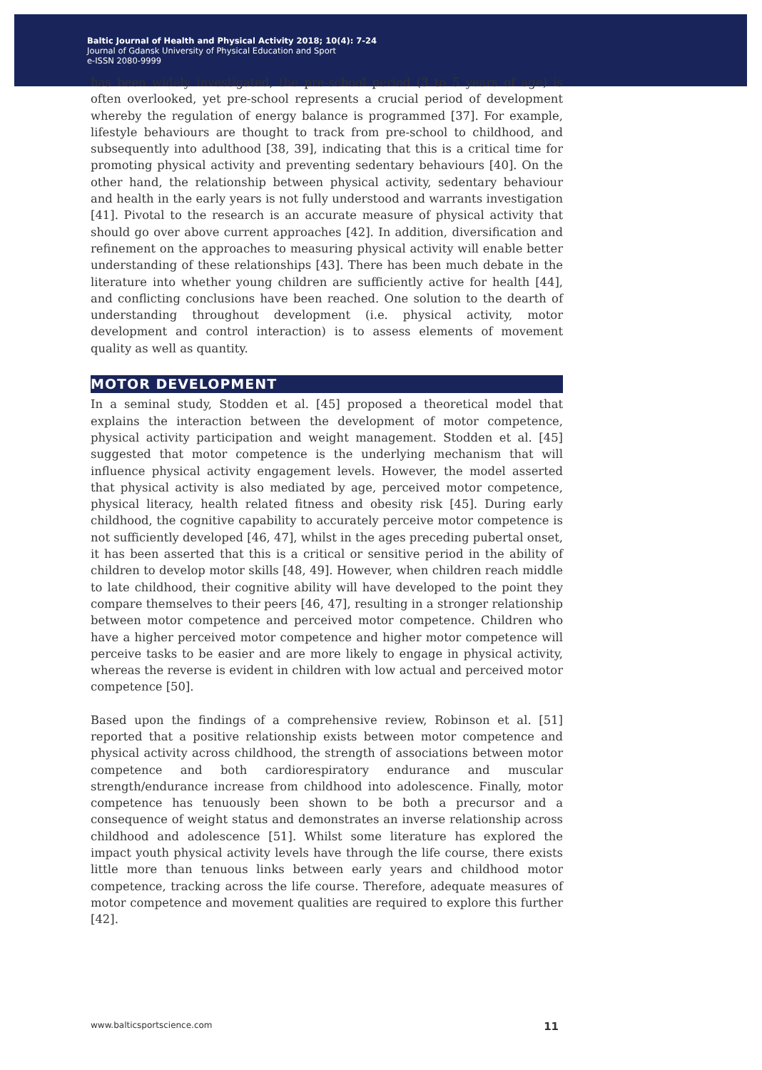Baltic Journal of Health and Physical Activity 2018; 10(4): 7-24
Journal of Gdansk University of Physical Education and Sport
e-ISSN 2080-9999
has been widely investigated, the pre-school period (3 to 5 years of age) is often overlooked, yet pre-school represents a crucial period of development whereby the regulation of energy balance is programmed [37]. For example, lifestyle behaviours are thought to track from pre-school to childhood, and subsequently into adulthood [38, 39], indicating that this is a critical time for promoting physical activity and preventing sedentary behaviours [40]. On the other hand, the relationship between physical activity, sedentary behaviour and health in the early years is not fully understood and warrants investigation [41]. Pivotal to the research is an accurate measure of physical activity that should go over above current approaches [42]. In addition, diversification and refinement on the approaches to measuring physical activity will enable better understanding of these relationships [43]. There has been much debate in the literature into whether young children are sufficiently active for health [44], and conflicting conclusions have been reached. One solution to the dearth of understanding throughout development (i.e. physical activity, motor development and control interaction) is to assess elements of movement quality as well as quantity.
MOTOR DEVELOPMENT
In a seminal study, Stodden et al. [45] proposed a theoretical model that explains the interaction between the development of motor competence, physical activity participation and weight management. Stodden et al. [45] suggested that motor competence is the underlying mechanism that will influence physical activity engagement levels. However, the model asserted that physical activity is also mediated by age, perceived motor competence, physical literacy, health related fitness and obesity risk [45]. During early childhood, the cognitive capability to accurately perceive motor competence is not sufficiently developed [46, 47], whilst in the ages preceding pubertal onset, it has been asserted that this is a critical or sensitive period in the ability of children to develop motor skills [48, 49]. However, when children reach middle to late childhood, their cognitive ability will have developed to the point they compare themselves to their peers [46, 47], resulting in a stronger relationship between motor competence and perceived motor competence. Children who have a higher perceived motor competence and higher motor competence will perceive tasks to be easier and are more likely to engage in physical activity, whereas the reverse is evident in children with low actual and perceived motor competence [50].
Based upon the findings of a comprehensive review, Robinson et al. [51] reported that a positive relationship exists between motor competence and physical activity across childhood, the strength of associations between motor competence and both cardiorespiratory endurance and muscular strength/endurance increase from childhood into adolescence. Finally, motor competence has tenuously been shown to be both a precursor and a consequence of weight status and demonstrates an inverse relationship across childhood and adolescence [51]. Whilst some literature has explored the impact youth physical activity levels have through the life course, there exists little more than tenuous links between early years and childhood motor competence, tracking across the life course. Therefore, adequate measures of motor competence and movement qualities are required to explore this further [42].
www.balticsportscience.com 11